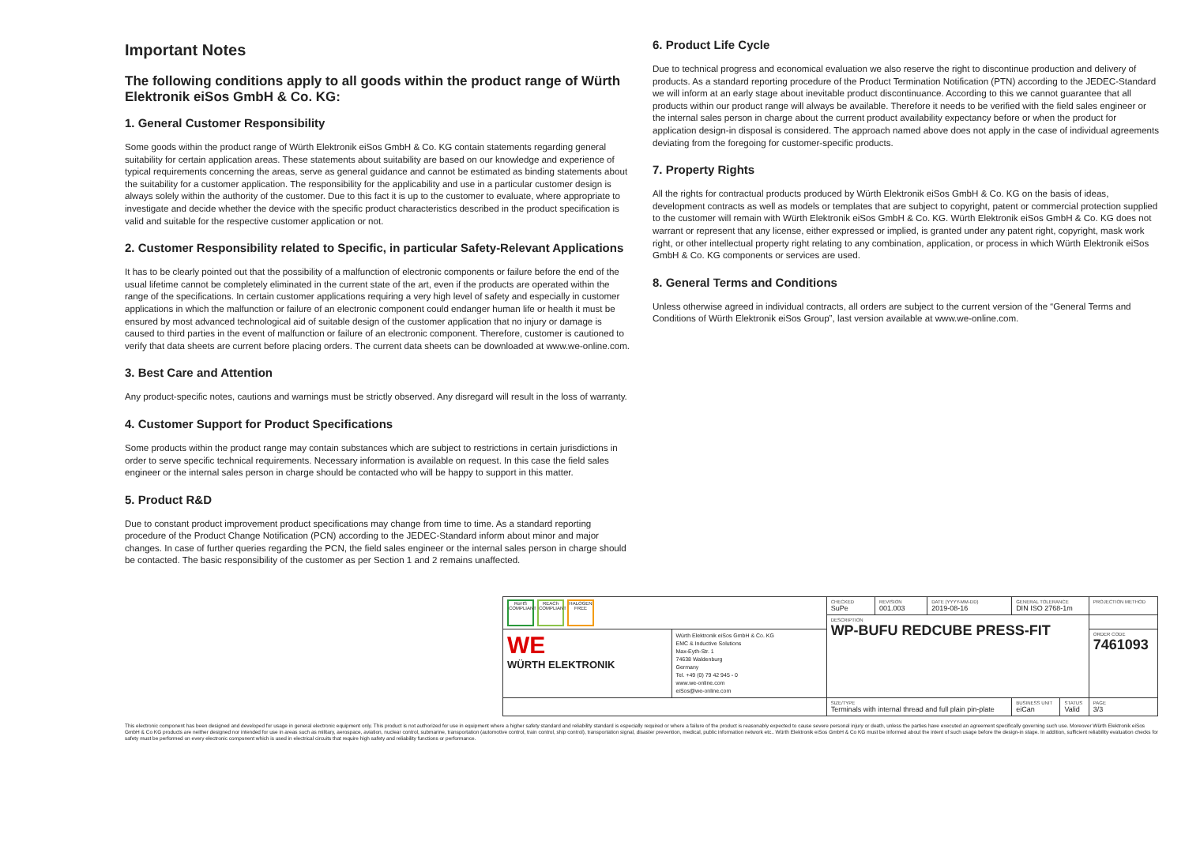Important Notes
The following conditions apply to all goods within the product range of Würth Elektronik eiSos GmbH & Co. KG:
1. General Customer Responsibility
Some goods within the product range of Würth Elektronik eiSos GmbH & Co. KG contain statements regarding general suitability for certain application areas. These statements about suitability are based on our knowledge and experience of typical requirements concerning the areas, serve as general guidance and cannot be estimated as binding statements about the suitability for a customer application. The responsibility for the applicability and use in a particular customer design is always solely within the authority of the customer. Due to this fact it is up to the customer to evaluate, where appropriate to investigate and decide whether the device with the specific product characteristics described in the product specification is valid and suitable for the respective customer application or not.
2. Customer Responsibility related to Specific, in particular Safety-Relevant Applications
It has to be clearly pointed out that the possibility of a malfunction of electronic components or failure before the end of the usual lifetime cannot be completely eliminated in the current state of the art, even if the products are operated within the range of the specifications. In certain customer applications requiring a very high level of safety and especially in customer applications in which the malfunction or failure of an electronic component could endanger human life or health it must be ensured by most advanced technological aid of suitable design of the customer application that no injury or damage is caused to third parties in the event of malfunction or failure of an electronic component. Therefore, customer is cautioned to verify that data sheets are current before placing orders. The current data sheets can be downloaded at www.we-online.com.
3. Best Care and Attention
Any product-specific notes, cautions and warnings must be strictly observed. Any disregard will result in the loss of warranty.
4. Customer Support for Product Specifications
Some products within the product range may contain substances which are subject to restrictions in certain jurisdictions in order to serve specific technical requirements. Necessary information is available on request. In this case the field sales engineer or the internal sales person in charge should be contacted who will be happy to support in this matter.
5. Product R&D
Due to constant product improvement product specifications may change from time to time. As a standard reporting procedure of the Product Change Notification (PCN) according to the JEDEC-Standard inform about minor and major changes. In case of further queries regarding the PCN, the field sales engineer or the internal sales person in charge should be contacted. The basic responsibility of the customer as per Section 1 and 2 remains unaffected.
6. Product Life Cycle
Due to technical progress and economical evaluation we also reserve the right to discontinue production and delivery of products. As a standard reporting procedure of the Product Termination Notification (PTN) according to the JEDEC-Standard we will inform at an early stage about inevitable product discontinuance. According to this we cannot guarantee that all products within our product range will always be available. Therefore it needs to be verified with the field sales engineer or the internal sales person in charge about the current product availability expectancy before or when the product for application design-in disposal is considered. The approach named above does not apply in the case of individual agreements deviating from the foregoing for customer-specific products.
7. Property Rights
All the rights for contractual products produced by Würth Elektronik eiSos GmbH & Co. KG on the basis of ideas, development contracts as well as models or templates that are subject to copyright, patent or commercial protection supplied to the customer will remain with Würth Elektronik eiSos GmbH & Co. KG. Würth Elektronik eiSos GmbH & Co. KG does not warrant or represent that any license, either expressed or implied, is granted under any patent right, copyright, mask work right, or other intellectual property right relating to any combination, application, or process in which Würth Elektronik eiSos GmbH & Co. KG components or services are used.
8. General Terms and Conditions
Unless otherwise agreed in individual contracts, all orders are subject to the current version of the “General Terms and Conditions of Würth Elektronik eiSos Group”, last version available at www.we-online.com.
| RoHS COMPLIANT REACh COMPLIANT HALOGEN FREE | | CHECKED SuPe | REVISION 001.003 | DATE (YYYY-MM-DD) 2019-08-16 | GENERAL TOLERANCE DIN ISO 2768-1m | | PROJECTION METHOD |
| | | DESCRIPTION WP-BUFU REDCUBE PRESS-FIT | | | | | |
| WE WÜRTH ELEKTRONIK | Würth Elektronik eiSos GmbH & Co. KG EMC & Inductive Solutions Max-Eyth-Str. 1 74638 Waldenburg Germany Tel. +49 (0) 79 42 945 - 0 www.we-online.com eiSos@we-online.com | | | | | | ORDER CODE 7461093 |
| | | SIZE/TYPE Terminals with internal thread and full plain pin-plate | | | BUSINESS UNIT eiCan | STATUS Valid | PAGE 3/3 |
This electronic component has been designed and developed for usage in general electronic equipment only. This product is not authorized for use in equipment where a higher safety standard and reliability standard is especially required or where a failure of the product is reasonably expected to cause severe personal injury or death, unless the parties have executed an agreement specifically governing such use. Moreover Würth Elektronik eiSos GmbH & Co KG products are neither designed nor intended for use in areas such as military, aerospace, aviation, nuclear control, submarine, transportation (automotive control, train control, ship control), transportation signal, disaster prevention, medical, public information network etc.. Würth Elektronik eiSos GmbH & Co KG must be informed about the intent of such usage before the design-in stage. In addition, sufficient reliability evaluation checks for safety must be performed on every electronic component which is used in electrical circuits that require high safety and reliability functions or performance.